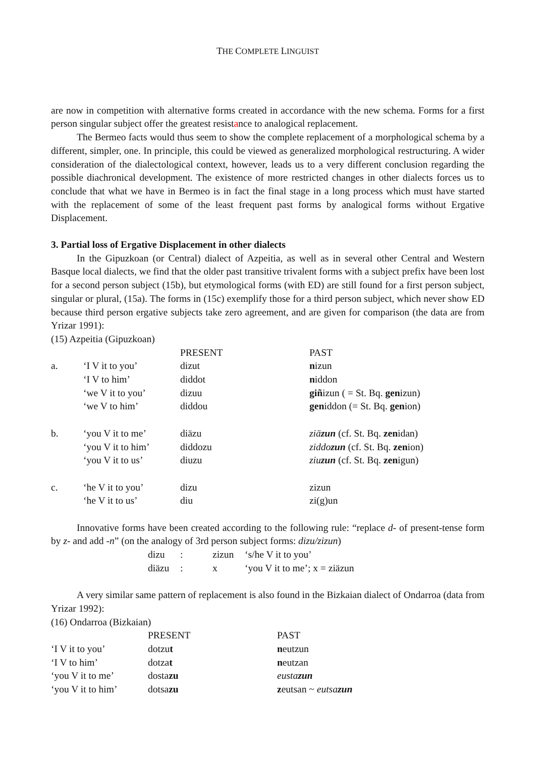THE COMPLETE LINGUIST
are now in competition with alternative forms created in accordance with the new schema. Forms for a first person singular subject offer the greatest resistance to analogical replacement.
The Bermeo facts would thus seem to show the complete replacement of a morphological schema by a different, simpler, one. In principle, this could be viewed as generalized morphological restructuring. A wider consideration of the dialectological context, however, leads us to a very different conclusion regarding the possible diachronical development. The existence of more restricted changes in other dialects forces us to conclude that what we have in Bermeo is in fact the final stage in a long process which must have started with the replacement of some of the least frequent past forms by analogical forms without Ergative Displacement.
3. Partial loss of Ergative Displacement in other dialects
In the Gipuzkoan (or Central) dialect of Azpeitia, as well as in several other Central and Western Basque local dialects, we find that the older past transitive trivalent forms with a subject prefix have been lost for a second person subject (15b), but etymological forms (with ED) are still found for a first person subject, singular or plural, (15a). The forms in (15c) exemplify those for a third person subject, which never show ED because third person ergative subjects take zero agreement, and are given for comparison (the data are from Yrizar 1991):
(15) Azpeitia (Gipuzkoan)
| | | PRESENT | PAST |
| a. | ‘I V it to you’ | dizut | n izun |
| | ‘I V to him’ | diddot | n iddon |
| | ‘we V it to you’ | dizuu | giñ izun ( = St. Bq. gen izun) |
| | ‘we V to him’ | diddou | gen iddon (= St. Bq. gen ion) |
| b. | ‘you V it to me’ | diäzu | ziä zun (cf. St. Bq. zen idan) |
| | ‘you V it to him’ | diddozu | ziddo zun (cf. St. Bq. zen ion) |
| | ‘you V it to us’ | diuzu | ziu zun (cf. St. Bq. zen igun) |
| c. | ‘he V it to you’ | dizu | zizun |
| | ‘he V it to us’ | diu | zi(g)un |
Innovative forms have been created according to the following rule: “replace d- of present-tense form by z- and add -n” (on the analogy of 3rd person subject forms: dizu/zizun)
| dizu | : | zizun | ‘s/he V it to you’ |
| diäzu | : | x | ‘you V it to me’; x = ziäzun |
A very similar same pattern of replacement is also found in the Bizkaian dialect of Ondarroa (data from Yrizar 1992):
(16) Ondarroa (Bizkaian)
| | PRESENT | PAST |
| ‘I V it to you’ | dotzu t | n eutzun |
| ‘I V to him’ | dotza t | n eutzan |
| ‘you V it to me’ | dosta zu | eusta zun |
| ‘you V it to him’ | dotsa zu | z eutsan ~ eutsa zun |